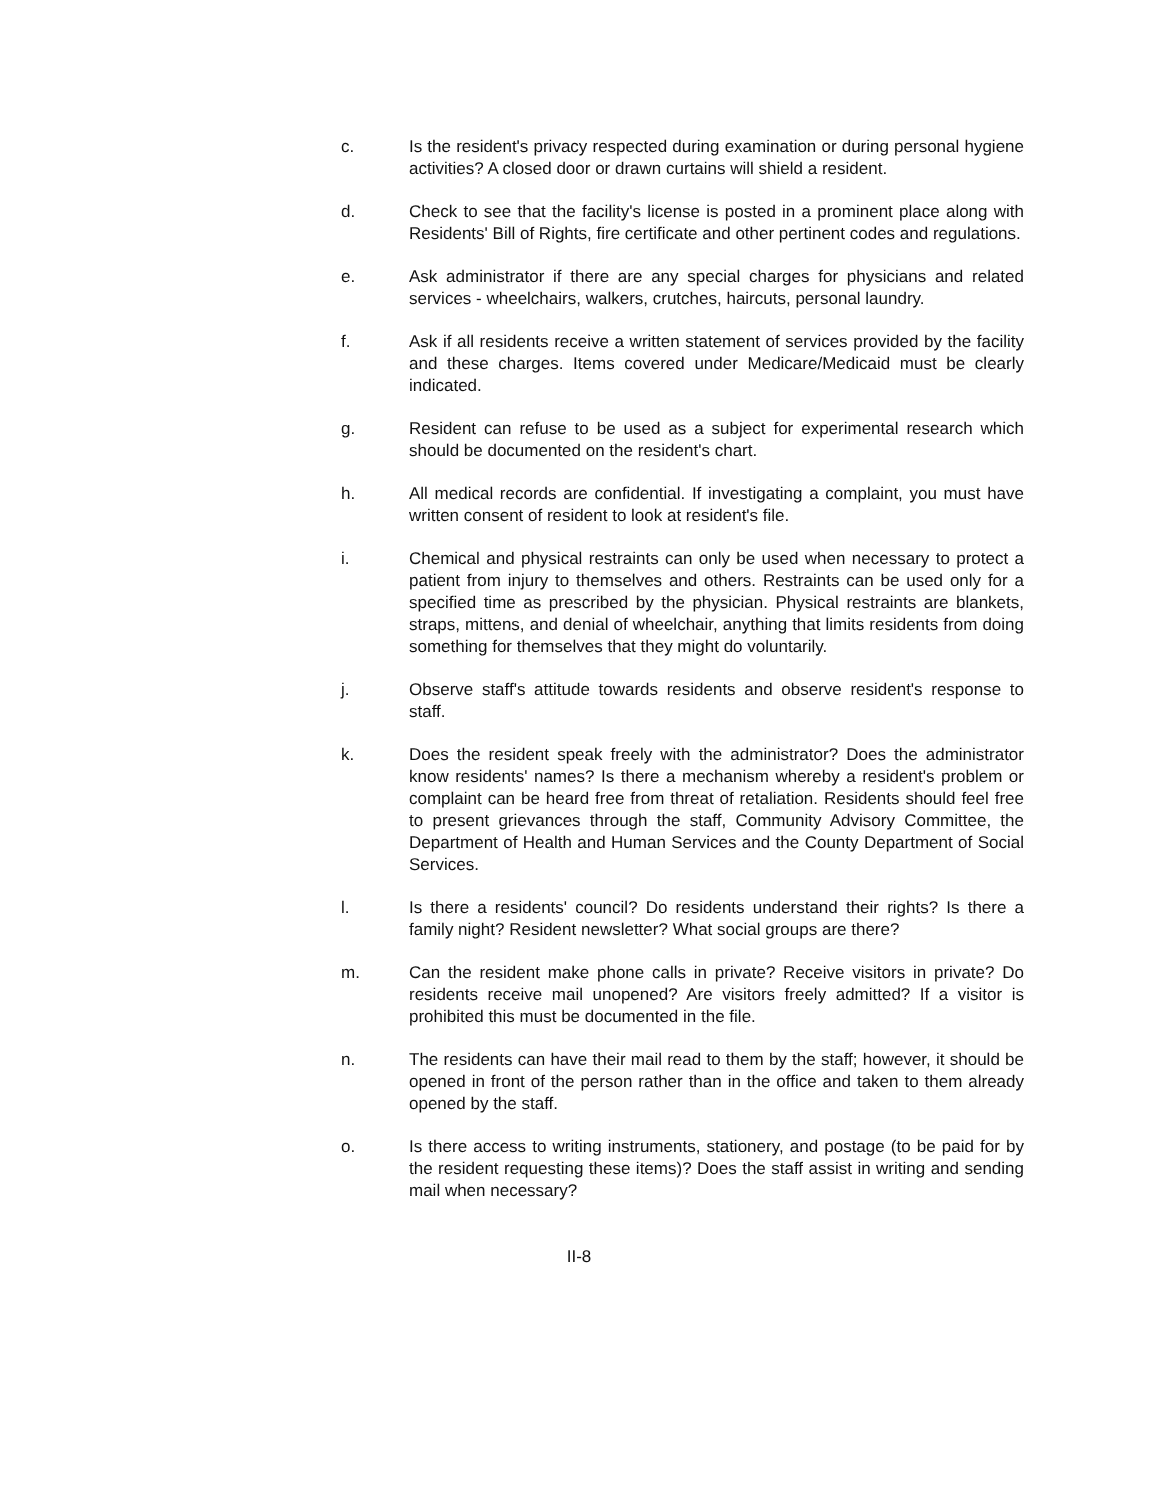c. Is the resident's privacy respected during examination or during personal hygiene activities? A closed door or drawn curtains will shield a resident.
d. Check to see that the facility's license is posted in a prominent place along with Residents' Bill of Rights, fire certificate and other pertinent codes and regulations.
e. Ask administrator if there are any special charges for physicians and related services - wheelchairs, walkers, crutches, haircuts, personal laundry.
f. Ask if all residents receive a written statement of services provided by the facility and these charges. Items covered under Medicare/Medicaid must be clearly indicated.
g. Resident can refuse to be used as a subject for experimental research which should be documented on the resident's chart.
h. All medical records are confidential. If investigating a complaint, you must have written consent of resident to look at resident's file.
i. Chemical and physical restraints can only be used when necessary to protect a patient from injury to themselves and others. Restraints can be used only for a specified time as prescribed by the physician. Physical restraints are blankets, straps, mittens, and denial of wheelchair, anything that limits residents from doing something for themselves that they might do voluntarily.
j. Observe staff's attitude towards residents and observe resident's response to staff.
k. Does the resident speak freely with the administrator? Does the administrator know residents' names? Is there a mechanism whereby a resident's problem or complaint can be heard free from threat of retaliation. Residents should feel free to present grievances through the staff, Community Advisory Committee, the Department of Health and Human Services and the County Department of Social Services.
l. Is there a residents' council? Do residents understand their rights? Is there a family night? Resident newsletter? What social groups are there?
m. Can the resident make phone calls in private? Receive visitors in private? Do residents receive mail unopened? Are visitors freely admitted? If a visitor is prohibited this must be documented in the file.
n. The residents can have their mail read to them by the staff; however, it should be opened in front of the person rather than in the office and taken to them already opened by the staff.
o. Is there access to writing instruments, stationery, and postage (to be paid for by the resident requesting these items)? Does the staff assist in writing and sending mail when necessary?
II-8